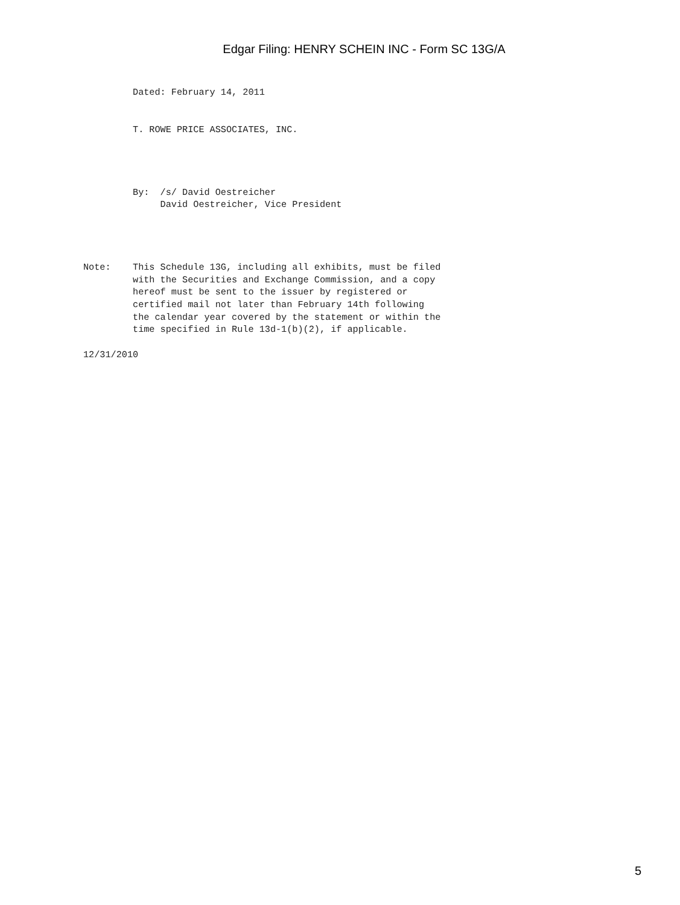Edgar Filing: HENRY SCHEIN INC - Form SC 13G/A
         Dated: February 14, 2011


         T. ROWE PRICE ASSOCIATES, INC.




         By:  /s/ David Oestreicher
              David Oestreicher, Vice President




Note:    This Schedule 13G, including all exhibits, must be filed
         with the Securities and Exchange Commission, and a copy
         hereof must be sent to the issuer by registered or
         certified mail not later than February 14th following
         the calendar year covered by the statement or within the
         time specified in Rule 13d-1(b)(2), if applicable.

12/31/2010
5